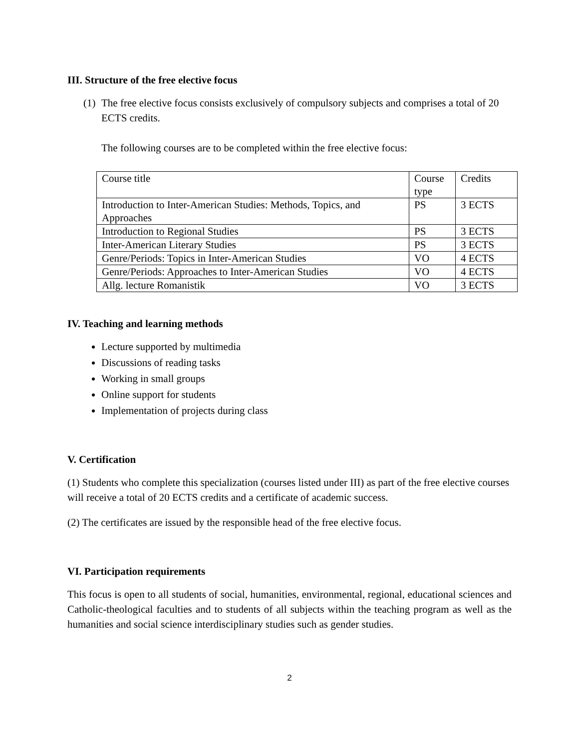III. Structure of the free elective focus
(1) The free elective focus consists exclusively of compulsory subjects and comprises a total of 20 ECTS credits.
The following courses are to be completed within the free elective focus:
| Course title | Course type | Credits |
| Introduction to Inter-American Studies: Methods, Topics, and Approaches | PS | 3 ECTS |
| Introduction to Regional Studies | PS | 3 ECTS |
| Inter-American Literary Studies | PS | 3 ECTS |
| Genre/Periods: Topics in Inter-American Studies | VO | 4 ECTS |
| Genre/Periods: Approaches to Inter-American Studies | VO | 4 ECTS |
| Allg. lecture Romanistik | VO | 3 ECTS |
IV. Teaching and learning methods
Lecture supported by multimedia
Discussions of reading tasks
Working in small groups
Online support for students
Implementation of projects during class
V. Certification
(1) Students who complete this specialization (courses listed under III) as part of the free elective courses will receive a total of 20 ECTS credits and a certificate of academic success.
(2) The certificates are issued by the responsible head of the free elective focus.
VI. Participation requirements
This focus is open to all students of social, humanities, environmental, regional, educational sciences and Catholic-theological faculties and to students of all subjects within the teaching program as well as the humanities and social science interdisciplinary studies such as gender studies.
2